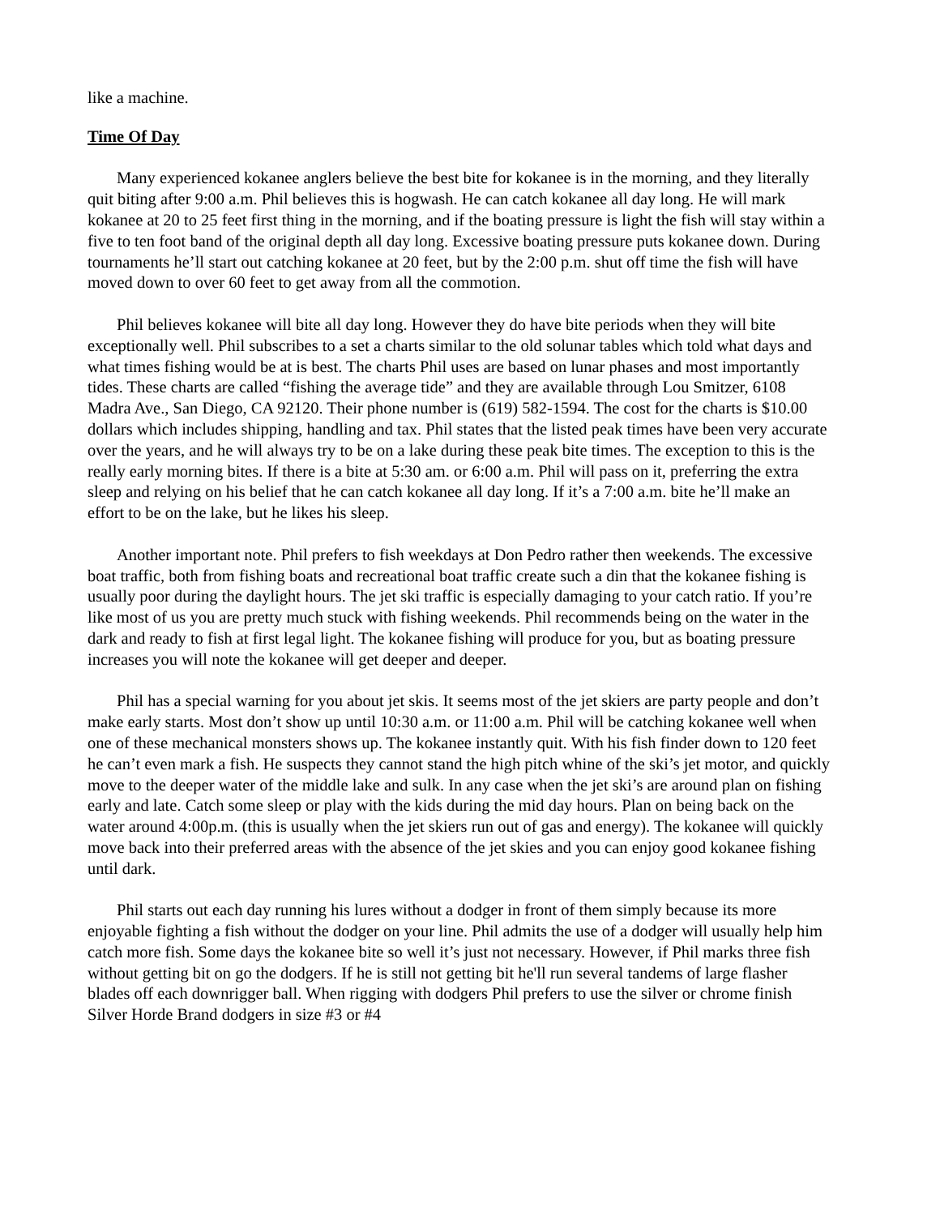like a machine.
Time Of Day
Many experienced kokanee anglers believe the best bite for kokanee is in the morning, and they literally quit biting after 9:00 a.m. Phil believes this is hogwash. He can catch kokanee all day long. He will mark kokanee at 20 to 25 feet first thing in the morning, and if the boating pressure is light the fish will stay within a five to ten foot band of the original depth all day long. Excessive boating pressure puts kokanee down. During tournaments he’ll start out catching kokanee at 20 feet, but by the 2:00 p.m. shut off time the fish will have moved down to over 60 feet to get away from all the commotion.
Phil believes kokanee will bite all day long. However they do have bite periods when they will bite exceptionally well. Phil subscribes to a set a charts similar to the old solunar tables which told what days and what times fishing would be at is best. The charts Phil uses are based on lunar phases and most importantly tides. These charts are called “fishing the average tide” and they are available through Lou Smitzer, 6108 Madra Ave., San Diego, CA 92120. Their phone number is (619) 582-1594. The cost for the charts is $10.00 dollars which includes shipping, handling and tax. Phil states that the listed peak times have been very accurate over the years, and he will always try to be on a lake during these peak bite times. The exception to this is the really early morning bites. If there is a bite at 5:30 am. or 6:00 a.m. Phil will pass on it, preferring the extra sleep and relying on his belief that he can catch kokanee all day long. If it’s a 7:00 a.m. bite he’ll make an effort to be on the lake, but he likes his sleep.
Another important note. Phil prefers to fish weekdays at Don Pedro rather then weekends. The excessive boat traffic, both from fishing boats and recreational boat traffic create such a din that the kokanee fishing is usually poor during the daylight hours. The jet ski traffic is especially damaging to your catch ratio. If you’re like most of us you are pretty much stuck with fishing weekends. Phil recommends being on the water in the dark and ready to fish at first legal light. The kokanee fishing will produce for you, but as boating pressure increases you will note the kokanee will get deeper and deeper.
Phil has a special warning for you about jet skis. It seems most of the jet skiers are party people and don’t make early starts. Most don’t show up until 10:30 a.m. or 11:00 a.m. Phil will be catching kokanee well when one of these mechanical monsters shows up. The kokanee instantly quit. With his fish finder down to 120 feet he can’t even mark a fish. He suspects they cannot stand the high pitch whine of the ski’s jet motor, and quickly move to the deeper water of the middle lake and sulk. In any case when the jet ski’s are around plan on fishing early and late. Catch some sleep or play with the kids during the mid day hours. Plan on being back on the water around 4:00p.m. (this is usually when the jet skiers run out of gas and energy). The kokanee will quickly move back into their preferred areas with the absence of the jet skies and you can enjoy good kokanee fishing until dark.
Phil starts out each day running his lures without a dodger in front of them simply because its more enjoyable fighting a fish without the dodger on your line. Phil admits the use of a dodger will usually help him catch more fish. Some days the kokanee bite so well it’s just not necessary. However, if Phil marks three fish without getting bit on go the dodgers. If he is still not getting bit he'll run several tandems of large flasher blades off each downrigger ball. When rigging with dodgers Phil prefers to use the silver or chrome finish Silver Horde Brand dodgers in size #3 or #4